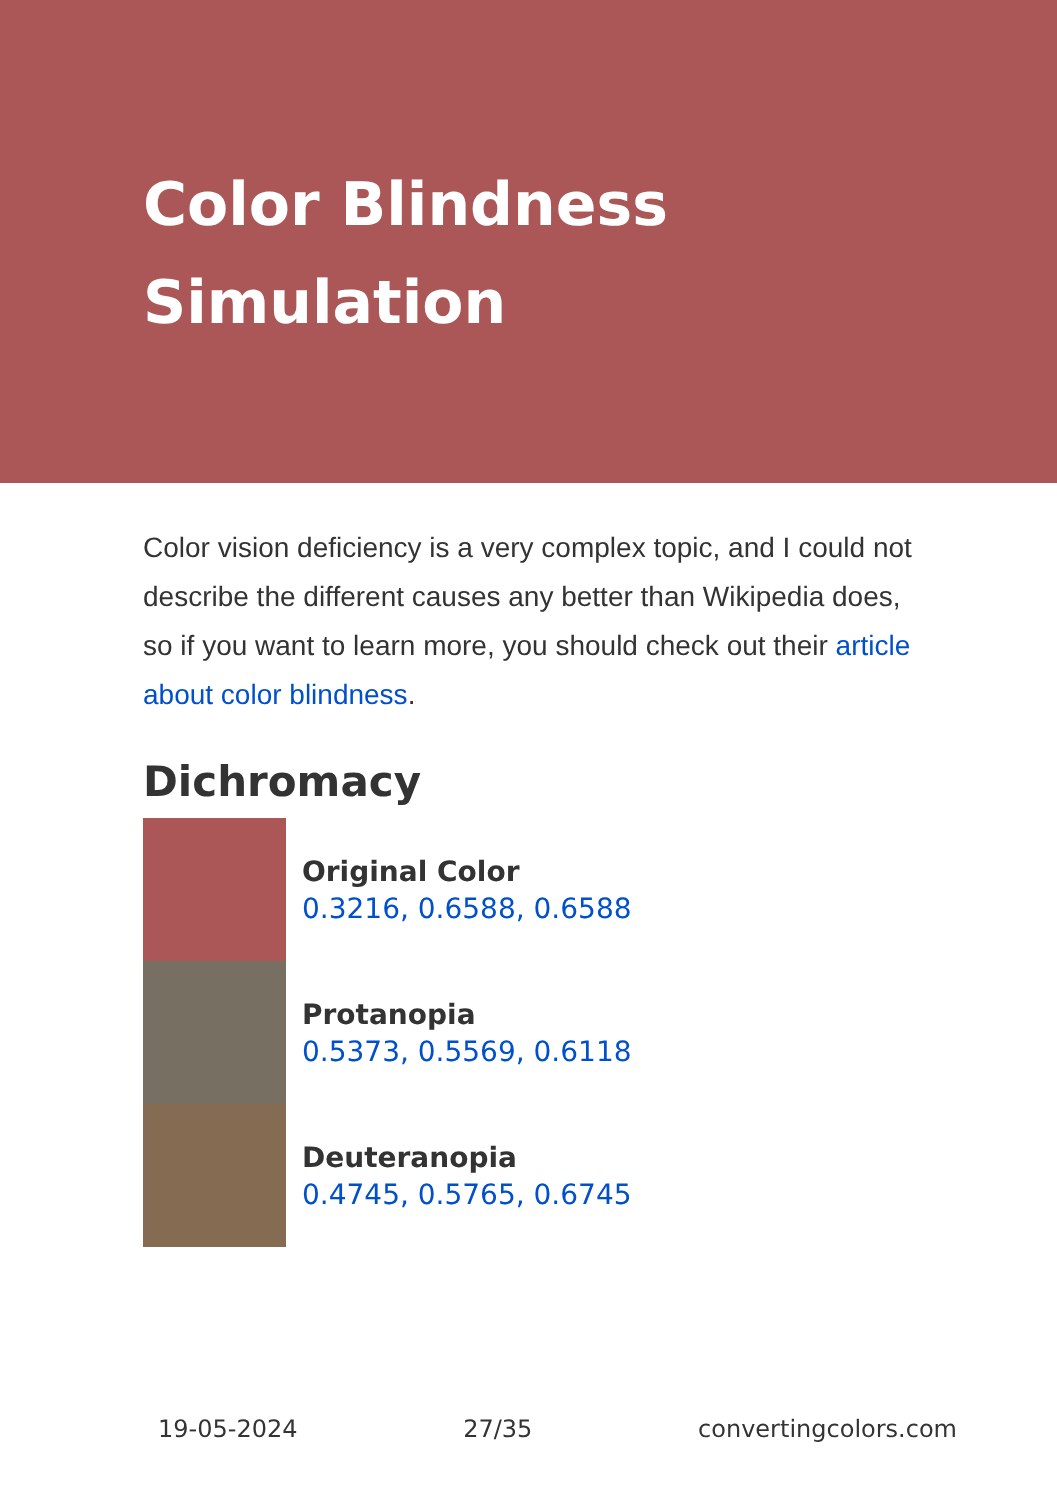Color Blindness Simulation
Color vision deficiency is a very complex topic, and I could not describe the different causes any better than Wikipedia does, so if you want to learn more, you should check out their article about color blindness.
Dichromacy
Original Color
0.3216, 0.6588, 0.6588
Protanopia
0.5373, 0.5569, 0.6118
Deuteranopia
0.4745, 0.5765, 0.6745
19-05-2024 27/35 convertingcolors.com